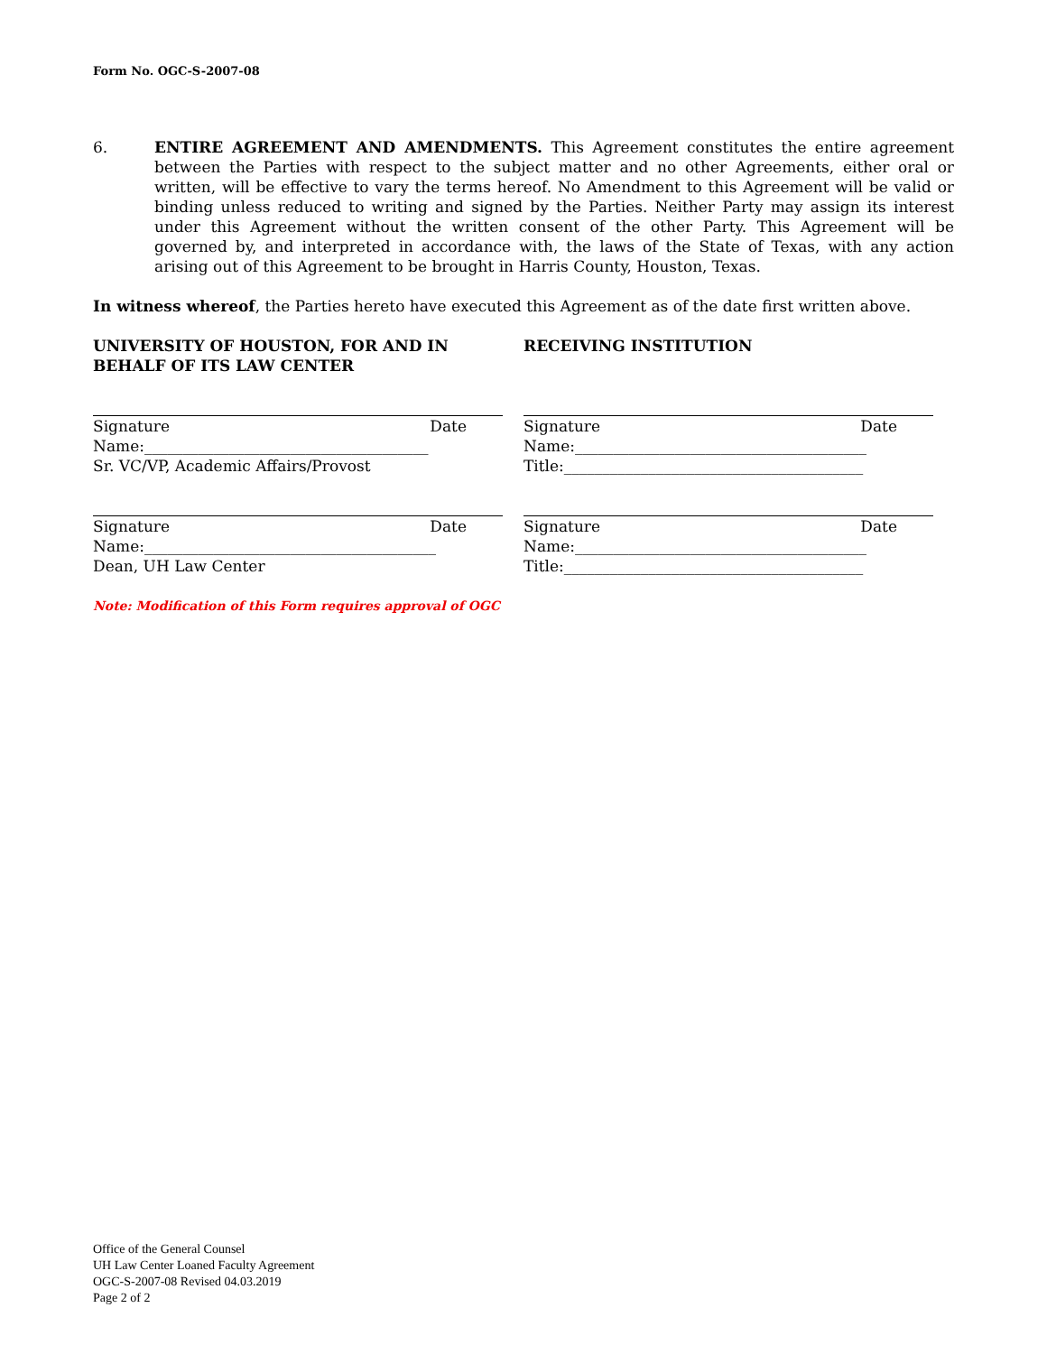Form No. OGC-S-2007-08
6. ENTIRE AGREEMENT AND AMENDMENTS. This Agreement constitutes the entire agreement between the Parties with respect to the subject matter and no other Agreements, either oral or written, will be effective to vary the terms hereof. No Amendment to this Agreement will be valid or binding unless reduced to writing and signed by the Parties. Neither Party may assign its interest under this Agreement without the written consent of the other Party. This Agreement will be governed by, and interpreted in accordance with, the laws of the State of Texas, with any action arising out of this Agreement to be brought in Harris County, Houston, Texas.
In witness whereof, the Parties hereto have executed this Agreement as of the date first written above.
UNIVERSITY OF HOUSTON, FOR AND IN BEHALF OF ITS LAW CENTER
Signature Date
Name:_____________________________________
Sr. VC/VP, Academic Affairs/Provost
Signature Date
Name:______________________________________
Dean, UH Law Center
RECEIVING INSTITUTION
Signature Date
Name:______________________________________
Title:_______________________________________
Signature Date
Name:______________________________________
Title:_______________________________________
Note: Modification of this Form requires approval of OGC
Office of the General Counsel
UH Law Center Loaned Faculty Agreement
OGC-S-2007-08 Revised 04.03.2019
Page 2 of 2